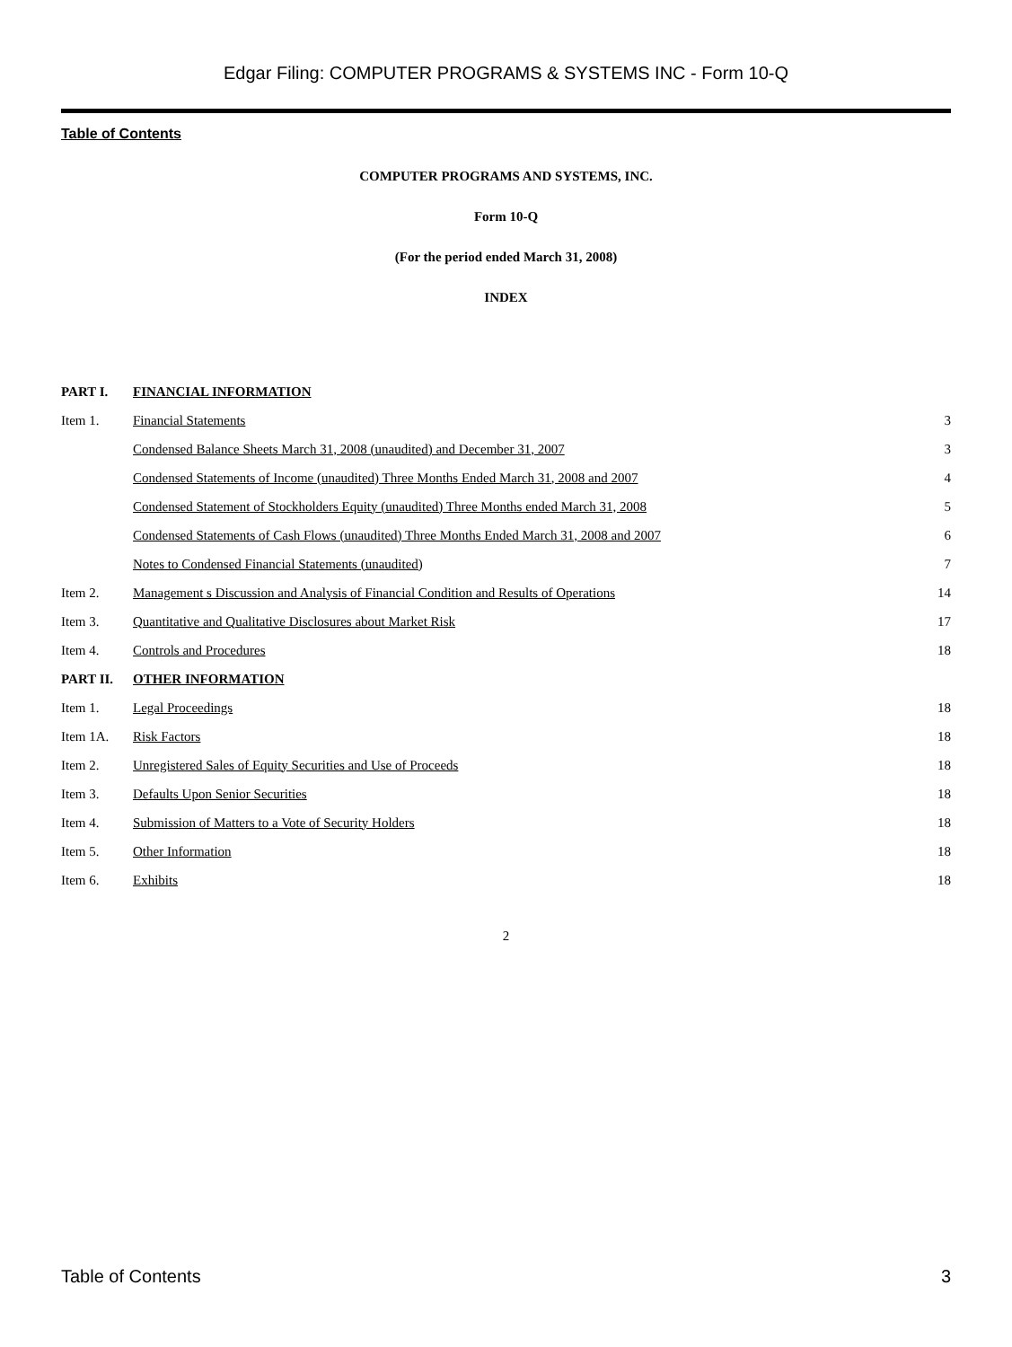Edgar Filing: COMPUTER PROGRAMS & SYSTEMS INC - Form 10-Q
Table of Contents
COMPUTER PROGRAMS AND SYSTEMS, INC.
Form 10-Q
(For the period ended March 31, 2008)
INDEX
| PART I. | FINANCIAL INFORMATION | |
| Item 1. | Financial Statements | 3 |
| | Condensed Balance Sheets March 31, 2008 (unaudited) and December 31, 2007 | 3 |
| | Condensed Statements of Income (unaudited) Three Months Ended March 31, 2008 and 2007 | 4 |
| | Condensed Statement of Stockholders Equity (unaudited) Three Months ended March 31, 2008 | 5 |
| | Condensed Statements of Cash Flows (unaudited) Three Months Ended March 31, 2008 and 2007 | 6 |
| | Notes to Condensed Financial Statements (unaudited) | 7 |
| Item 2. | Management s Discussion and Analysis of Financial Condition and Results of Operations | 14 |
| Item 3. | Quantitative and Qualitative Disclosures about Market Risk | 17 |
| Item 4. | Controls and Procedures | 18 |
| PART II. | OTHER INFORMATION | |
| Item 1. | Legal Proceedings | 18 |
| Item 1A. | Risk Factors | 18 |
| Item 2. | Unregistered Sales of Equity Securities and Use of Proceeds | 18 |
| Item 3. | Defaults Upon Senior Securities | 18 |
| Item 4. | Submission of Matters to a Vote of Security Holders | 18 |
| Item 5. | Other Information | 18 |
| Item 6. | Exhibits | 18 |
2
Table of Contents 3